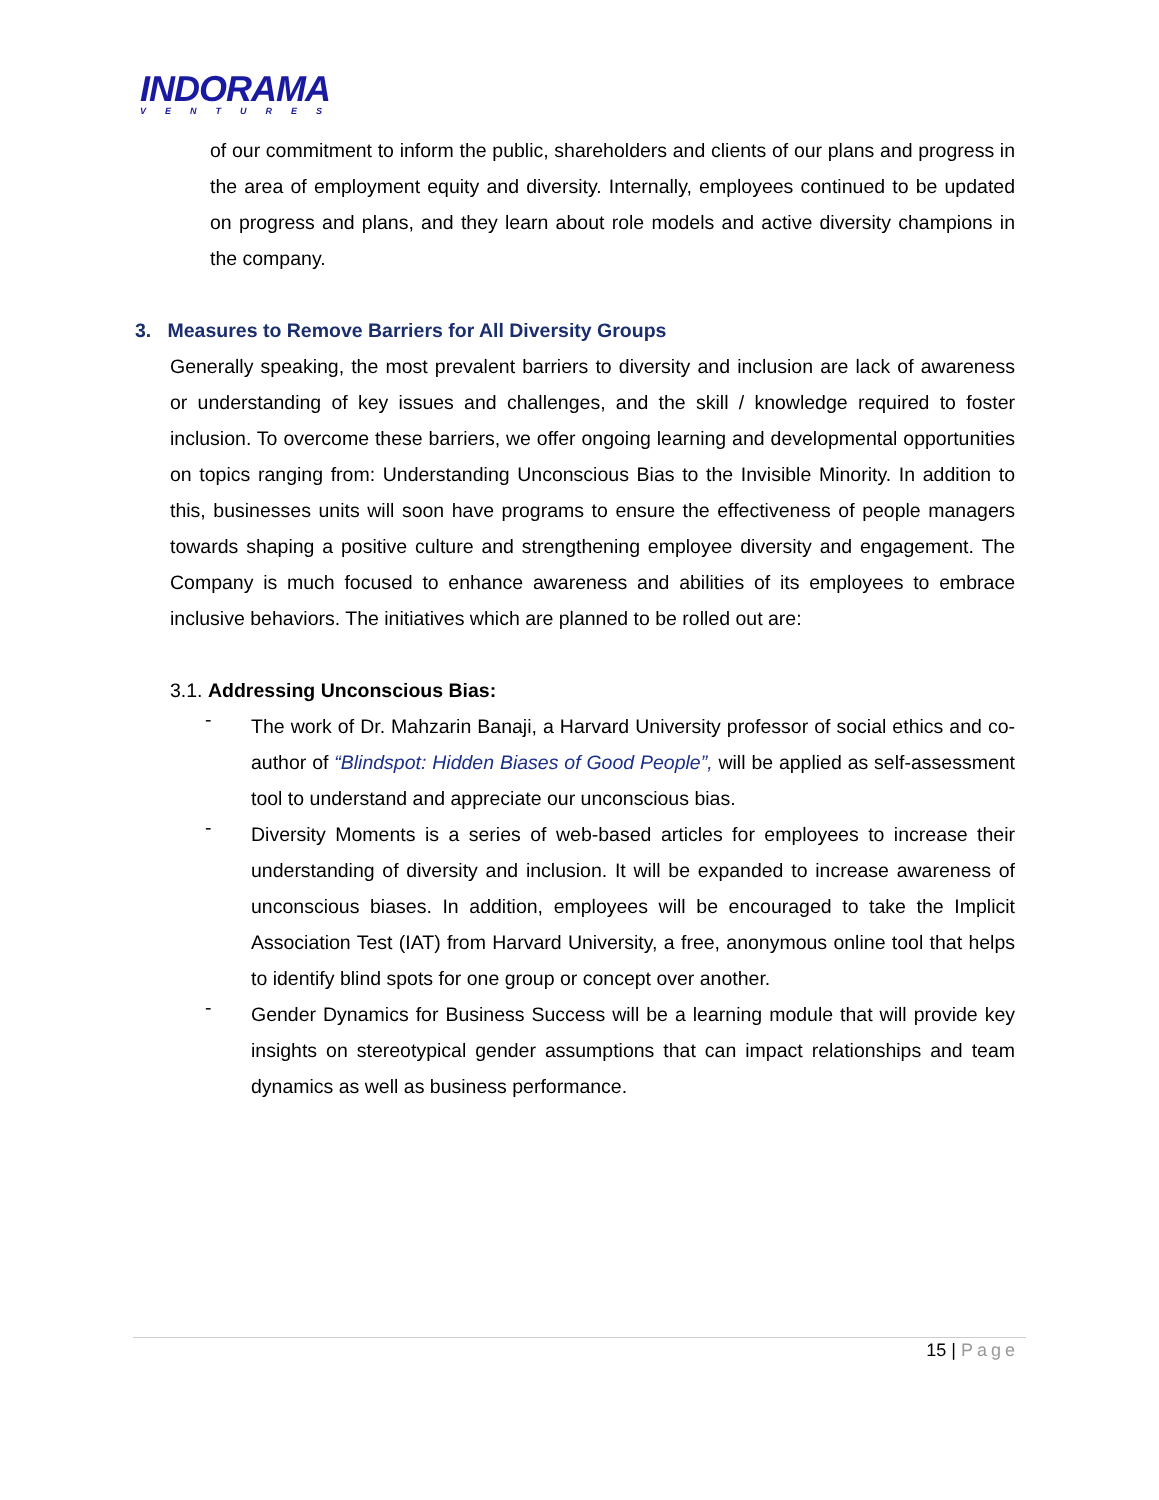INDORAMA
VENTURES
of our commitment to inform the public, shareholders and clients of our plans and progress in the area of employment equity and diversity. Internally, employees continued to be updated on progress and plans, and they learn about role models and active diversity champions in the company.
3. Measures to Remove Barriers for All Diversity Groups
Generally speaking, the most prevalent barriers to diversity and inclusion are lack of awareness or understanding of key issues and challenges, and the skill / knowledge required to foster inclusion. To overcome these barriers, we offer ongoing learning and developmental opportunities on topics ranging from: Understanding Unconscious Bias to the Invisible Minority. In addition to this, businesses units will soon have programs to ensure the effectiveness of people managers towards shaping a positive culture and strengthening employee diversity and engagement. The Company is much focused to enhance awareness and abilities of its employees to embrace inclusive behaviors. The initiatives which are planned to be rolled out are:
3.1. Addressing Unconscious Bias:
-
The work of Dr. Mahzarin Banaji, a Harvard University professor of social ethics and co-author of “Blindspot: Hidden Biases of Good People”, will be applied as self-assessment tool to understand and appreciate our unconscious bias.
-
Diversity Moments is a series of web-based articles for employees to increase their understanding of diversity and inclusion. It will be expanded to increase awareness of unconscious biases. In addition, employees will be encouraged to take the Implicit Association Test (IAT) from Harvard University, a free, anonymous online tool that helps to identify blind spots for one group or concept over another.
-
Gender Dynamics for Business Success will be a learning module that will provide key insights on stereotypical gender assumptions that can impact relationships and team dynamics as well as business performance.
15 | Page